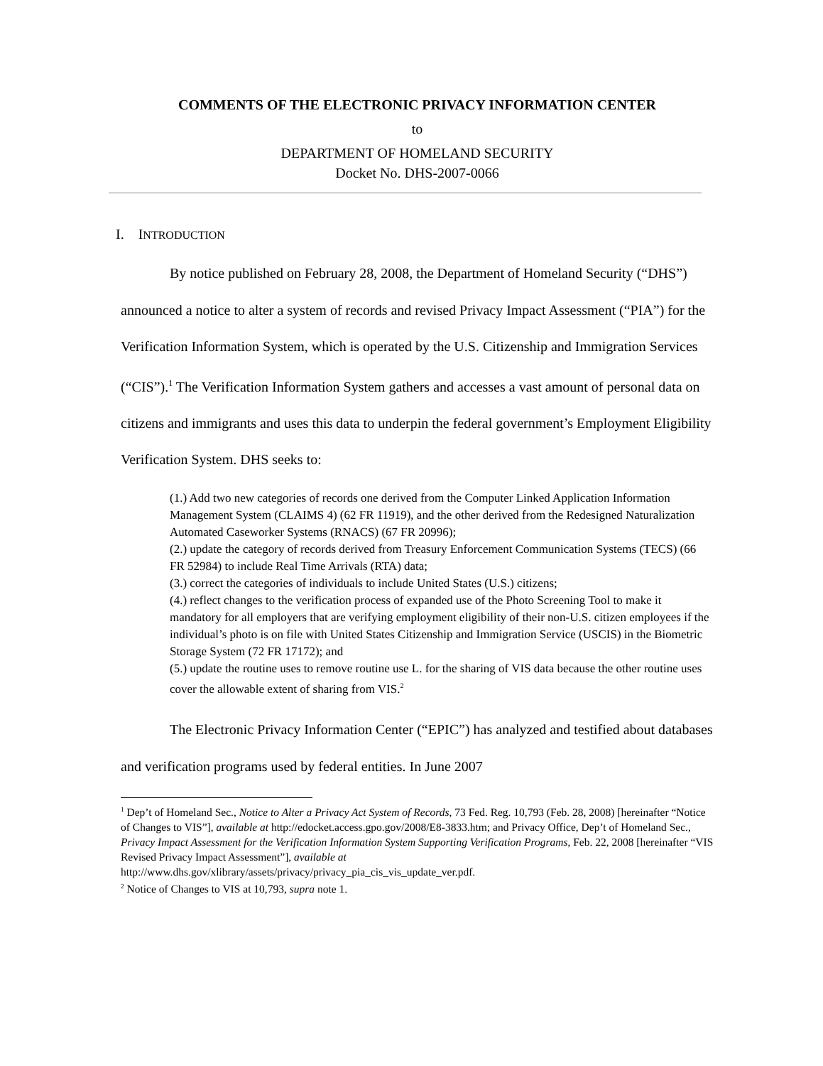COMMENTS OF THE ELECTRONIC PRIVACY INFORMATION CENTER
to
DEPARTMENT OF HOMELAND SECURITY
Docket No. DHS-2007-0066
I. INTRODUCTION
By notice published on February 28, 2008, the Department of Homeland Security (“DHS”) announced a notice to alter a system of records and revised Privacy Impact Assessment (“PIA”) for the Verification Information System, which is operated by the U.S. Citizenship and Immigration Services (“CIS”).<sup>1</sup> The Verification Information System gathers and accesses a vast amount of personal data on citizens and immigrants and uses this data to underpin the federal government’s Employment Eligibility Verification System. DHS seeks to:
(1.) Add two new categories of records one derived from the Computer Linked Application Information Management System (CLAIMS 4) (62 FR 11919), and the other derived from the Redesigned Naturalization Automated Caseworker Systems (RNACS) (67 FR 20996);
(2.) update the category of records derived from Treasury Enforcement Communication Systems (TECS) (66 FR 52984) to include Real Time Arrivals (RTA) data;
(3.) correct the categories of individuals to include United States (U.S.) citizens;
(4.) reflect changes to the verification process of expanded use of the Photo Screening Tool to make it mandatory for all employers that are verifying employment eligibility of their non-U.S. citizen employees if the individual’s photo is on file with United States Citizenship and Immigration Service (USCIS) in the Biometric Storage System (72 FR 17172); and
(5.) update the routine uses to remove routine use L. for the sharing of VIS data because the other routine uses cover the allowable extent of sharing from VIS.<sup>2</sup>
The Electronic Privacy Information Center (“EPIC”) has analyzed and testified about databases and verification programs used by federal entities. In June 2007
<sup>1</sup> Dep’t of Homeland Sec., Notice to Alter a Privacy Act System of Records, 73 Fed. Reg. 10,793 (Feb. 28, 2008) [hereinafter “Notice of Changes to VIS”], available at http://edocket.access.gpo.gov/2008/E8-3833.htm; and Privacy Office, Dep’t of Homeland Sec., Privacy Impact Assessment for the Verification Information System Supporting Verification Programs, Feb. 22, 2008 [hereinafter “VIS Revised Privacy Impact Assessment”], available at
http://www.dhs.gov/xlibrary/assets/privacy/privacy_pia_cis_vis_update_ver.pdf.
<sup>2</sup> Notice of Changes to VIS at 10,793, supra note 1.